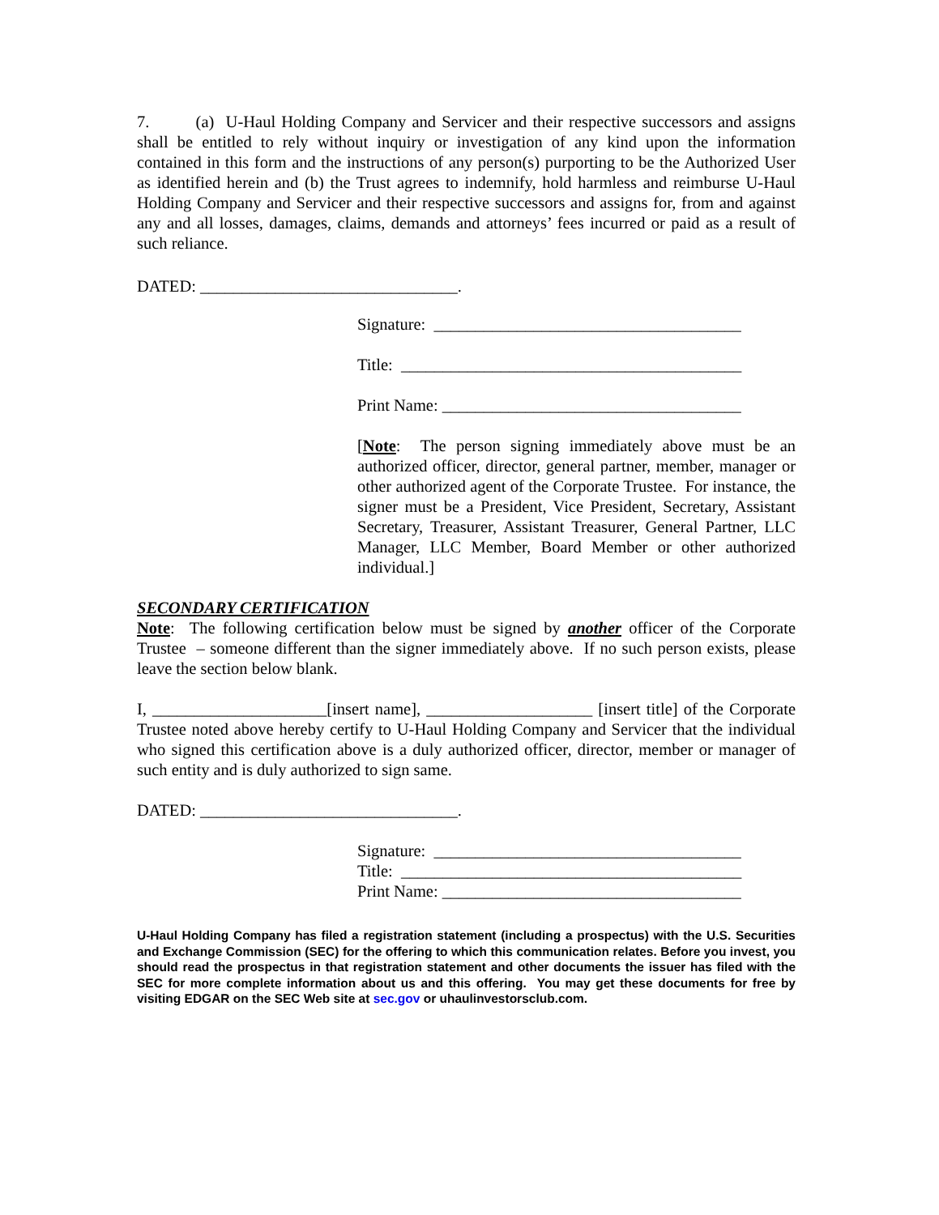7. (a) U-Haul Holding Company and Servicer and their respective successors and assigns shall be entitled to rely without inquiry or investigation of any kind upon the information contained in this form and the instructions of any person(s) purporting to be the Authorized User as identified herein and (b) the Trust agrees to indemnify, hold harmless and reimburse U-Haul Holding Company and Servicer and their respective successors and assigns for, from and against any and all losses, damages, claims, demands and attorneys’ fees incurred or paid as a result of such reliance.
DATED: _______________________________.
Signature: _____________________________________
Title: _________________________________________
Print Name: ____________________________________
[Note: The person signing immediately above must be an authorized officer, director, general partner, member, manager or other authorized agent of the Corporate Trustee. For instance, the signer must be a President, Vice President, Secretary, Assistant Secretary, Treasurer, Assistant Treasurer, General Partner, LLC Manager, LLC Member, Board Member or other authorized individual.]
SECONDARY CERTIFICATION
Note: The following certification below must be signed by another officer of the Corporate Trustee – someone different than the signer immediately above. If no such person exists, please leave the section below blank.
I, _____________________[insert name], ____________________ [insert title] of the Corporate Trustee noted above hereby certify to U-Haul Holding Company and Servicer that the individual who signed this certification above is a duly authorized officer, director, member or manager of such entity and is duly authorized to sign same.
DATED: _______________________________.
Signature: _____________________________________
Title: _________________________________________
Print Name: ____________________________________
U-Haul Holding Company has filed a registration statement (including a prospectus) with the U.S. Securities and Exchange Commission (SEC) for the offering to which this communication relates. Before you invest, you should read the prospectus in that registration statement and other documents the issuer has filed with the SEC for more complete information about us and this offering. You may get these documents for free by visiting EDGAR on the SEC Web site at sec.gov or uhaulinvestorsclub.com.